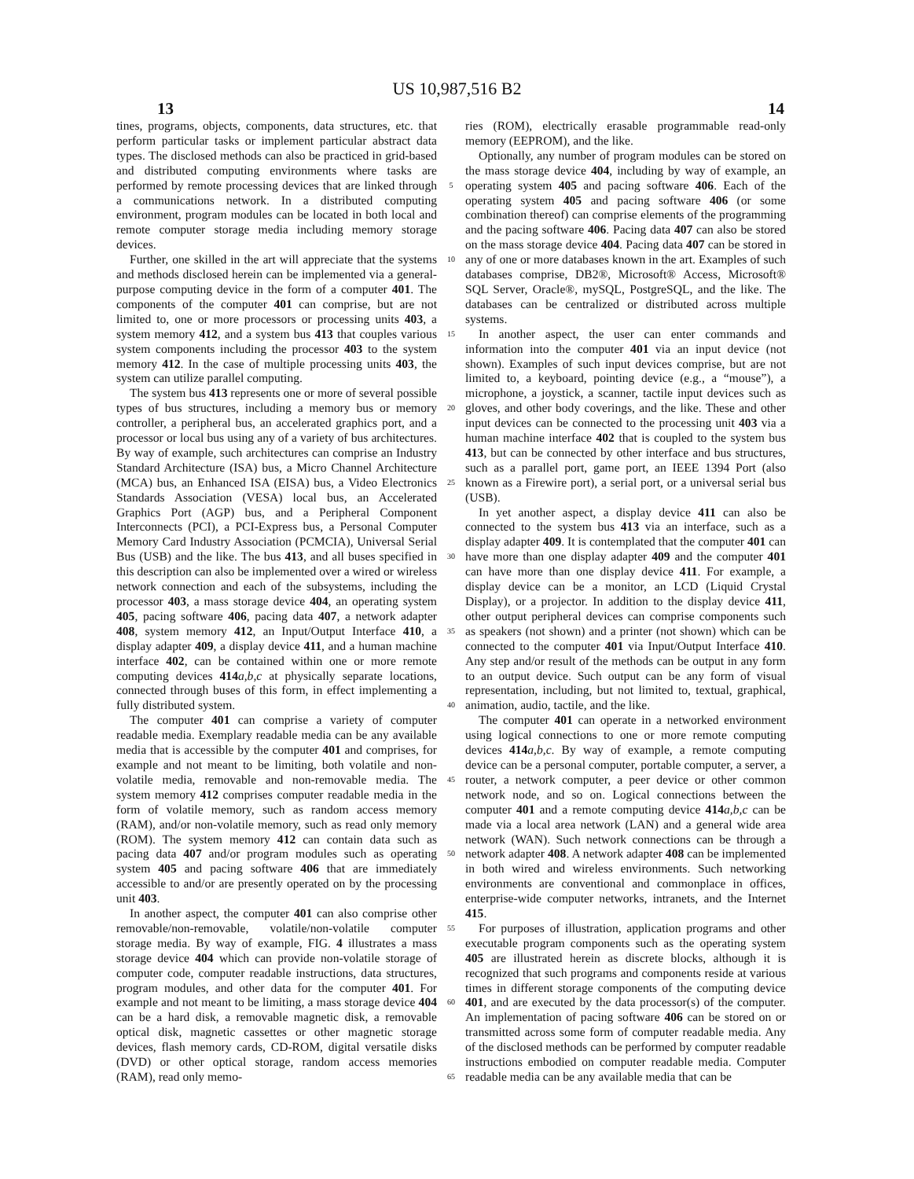US 10,987,516 B2
13 14
tines, programs, objects, components, data structures, etc. that perform particular tasks or implement particular abstract data types. The disclosed methods can also be practiced in grid-based and distributed computing environments where tasks are performed by remote processing devices that are linked through a communications network. In a distributed computing environment, program modules can be located in both local and remote computer storage media including memory storage devices.
Further, one skilled in the art will appreciate that the systems and methods disclosed herein can be implemented via a general-purpose computing device in the form of a computer 401. The components of the computer 401 can comprise, but are not limited to, one or more processors or processing units 403, a system memory 412, and a system bus 413 that couples various system components including the processor 403 to the system memory 412. In the case of multiple processing units 403, the system can utilize parallel computing.
The system bus 413 represents one or more of several possible types of bus structures, including a memory bus or memory controller, a peripheral bus, an accelerated graphics port, and a processor or local bus using any of a variety of bus architectures. By way of example, such architectures can comprise an Industry Standard Architecture (ISA) bus, a Micro Channel Architecture (MCA) bus, an Enhanced ISA (EISA) bus, a Video Electronics Standards Association (VESA) local bus, an Accelerated Graphics Port (AGP) bus, and a Peripheral Component Interconnects (PCI), a PCI-Express bus, a Personal Computer Memory Card Industry Association (PCMCIA), Universal Serial Bus (USB) and the like. The bus 413, and all buses specified in this description can also be implemented over a wired or wireless network connection and each of the subsystems, including the processor 403, a mass storage device 404, an operating system 405, pacing software 406, pacing data 407, a network adapter 408, system memory 412, an Input/Output Interface 410, a display adapter 409, a display device 411, and a human machine interface 402, can be contained within one or more remote computing devices 414 a,b,c at physically separate locations, connected through buses of this form, in effect implementing a fully distributed system.
The computer 401 can comprise a variety of computer readable media. Exemplary readable media can be any available media that is accessible by the computer 401 and comprises, for example and not meant to be limiting, both volatile and non-volatile media, removable and non-removable media. The system memory 412 comprises computer readable media in the form of volatile memory, such as random access memory (RAM), and/or non-volatile memory, such as read only memory (ROM). The system memory 412 can contain data such as pacing data 407 and/or program modules such as operating system 405 and pacing software 406 that are immediately accessible to and/or are presently operated on by the processing unit 403.
In another aspect, the computer 401 can also comprise other removable/non-removable, volatile/non-volatile computer storage media. By way of example, FIG. 4 illustrates a mass storage device 404 which can provide non-volatile storage of computer code, computer readable instructions, data structures, program modules, and other data for the computer 401. For example and not meant to be limiting, a mass storage device 404 can be a hard disk, a removable magnetic disk, a removable optical disk, magnetic cassettes or other magnetic storage devices, flash memory cards, CD-ROM, digital versatile disks (DVD) or other optical storage, random access memories (RAM), read only memo-
5
10
15
20
25
30
35
40
45
50
55
60
65
ries (ROM), electrically erasable programmable read-only memory (EEPROM), and the like.
Optionally, any number of program modules can be stored on the mass storage device 404, including by way of example, an operating system 405 and pacing software 406. Each of the operating system 405 and pacing software 406 (or some combination thereof) can comprise elements of the programming and the pacing software 406. Pacing data 407 can also be stored on the mass storage device 404. Pacing data 407 can be stored in any of one or more databases known in the art. Examples of such databases comprise, DB2®, Microsoft® Access, Microsoft® SQL Server, Oracle®, mySQL, PostgreSQL, and the like. The databases can be centralized or distributed across multiple systems.
In another aspect, the user can enter commands and information into the computer 401 via an input device (not shown). Examples of such input devices comprise, but are not limited to, a keyboard, pointing device (e.g., a “mouse”), a microphone, a joystick, a scanner, tactile input devices such as gloves, and other body coverings, and the like. These and other input devices can be connected to the processing unit 403 via a human machine interface 402 that is coupled to the system bus 413, but can be connected by other interface and bus structures, such as a parallel port, game port, an IEEE 1394 Port (also known as a Firewire port), a serial port, or a universal serial bus (USB).
In yet another aspect, a display device 411 can also be connected to the system bus 413 via an interface, such as a display adapter 409. It is contemplated that the computer 401 can have more than one display adapter 409 and the computer 401 can have more than one display device 411. For example, a display device can be a monitor, an LCD (Liquid Crystal Display), or a projector. In addition to the display device 411, other output peripheral devices can comprise components such as speakers (not shown) and a printer (not shown) which can be connected to the computer 401 via Input/Output Interface 410. Any step and/or result of the methods can be output in any form to an output device. Such output can be any form of visual representation, including, but not limited to, textual, graphical, animation, audio, tactile, and the like.
The computer 401 can operate in a networked environment using logical connections to one or more remote computing devices 414 a,b,c. By way of example, a remote computing device can be a personal computer, portable computer, a server, a router, a network computer, a peer device or other common network node, and so on. Logical connections between the computer 401 and a remote computing device 414 a,b,c can be made via a local area network (LAN) and a general wide area network (WAN). Such network connections can be through a network adapter 408. A network adapter 408 can be implemented in both wired and wireless environments. Such networking environments are conventional and commonplace in offices, enterprise-wide computer networks, intranets, and the Internet 415.
For purposes of illustration, application programs and other executable program components such as the operating system 405 are illustrated herein as discrete blocks, although it is recognized that such programs and components reside at various times in different storage components of the computing device 401, and are executed by the data processor(s) of the computer. An implementation of pacing software 406 can be stored on or transmitted across some form of computer readable media. Any of the disclosed methods can be performed by computer readable instructions embodied on computer readable media. Computer readable media can be any available media that can be